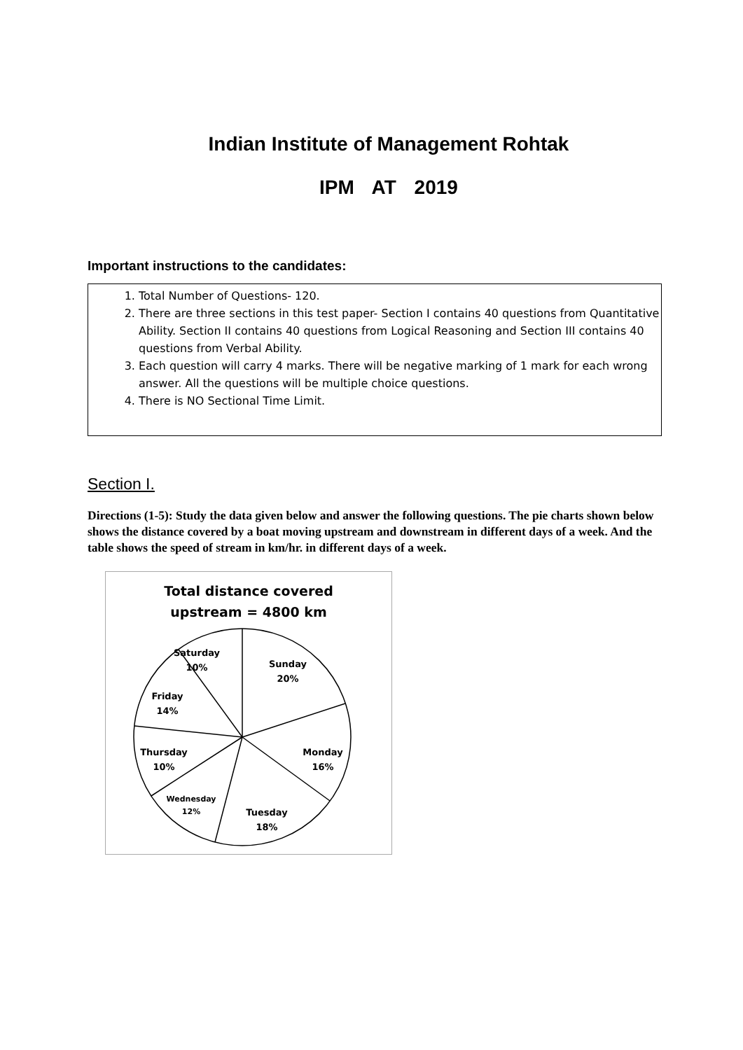Indian Institute of Management Rohtak
IPM AT 2019
Important instructions to the candidates:
1. Total Number of Questions- 120.
2. There are three sections in this test paper- Section I contains 40 questions from Quantitative Ability. Section II contains 40 questions from Logical Reasoning and Section III contains 40 questions from Verbal Ability.
3. Each question will carry 4 marks. There will be negative marking of 1 mark for each wrong answer. All the questions will be multiple choice questions.
4. There is NO Sectional Time Limit.
Section I.
Directions (1-5): Study the data given below and answer the following questions. The pie charts shown below shows the distance covered by a boat moving upstream and downstream in different days of a week. And the table shows the speed of stream in km/hr. in different days of a week.
Total distance covered
upstream = 4800 km
Saturday
10%
Sunday
20%
Monday
16%
Tuesday
18%
Wednesday
12%
Thursday
10%
Friday
14%